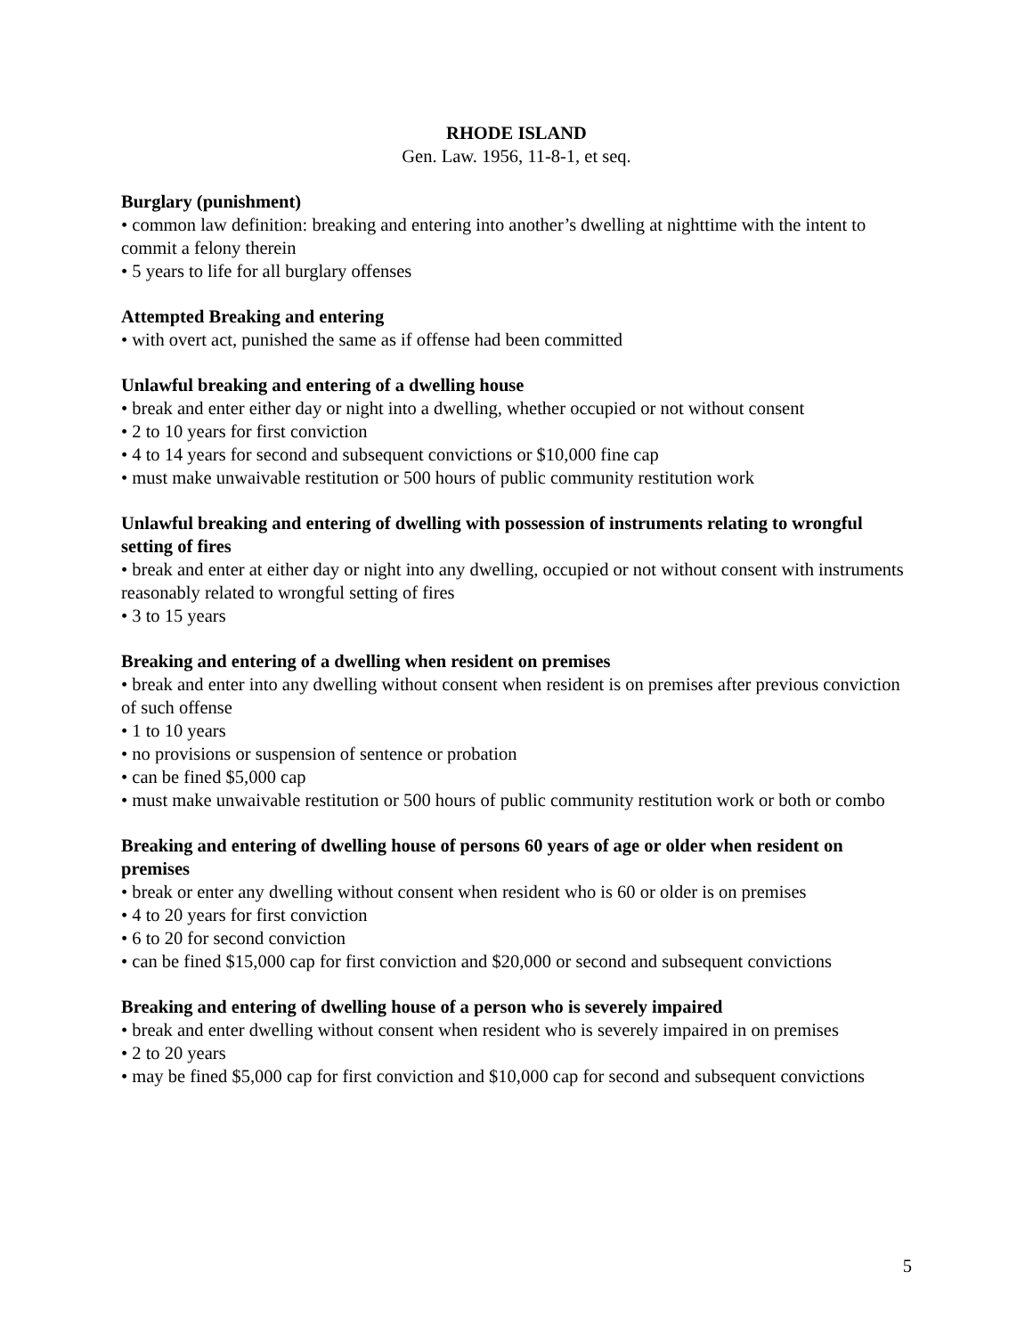RHODE ISLAND
Gen. Law. 1956, 11-8-1, et seq.
Burglary (punishment)
• common law definition: breaking and entering into another’s dwelling at nighttime with the intent to commit a felony therein
• 5 years to life for all burglary offenses
Attempted Breaking and entering
• with overt act, punished the same as if offense had been committed
Unlawful breaking and entering of a dwelling house
• break and enter either day or night into a dwelling, whether occupied or not without consent
• 2 to 10 years for first conviction
• 4 to 14 years for second and subsequent convictions or $10,000 fine cap
• must make unwaivable restitution or 500 hours of public community restitution work
Unlawful breaking and entering of dwelling with possession of instruments relating to wrongful setting of fires
• break and enter at either day or night into any dwelling, occupied or not without consent with instruments reasonably related to wrongful setting of fires
• 3 to 15 years
Breaking and entering of a dwelling when resident on premises
• break and enter into any dwelling without consent when resident is on premises after previous conviction of such offense
• 1 to 10 years
• no provisions or suspension of sentence or probation
• can be fined $5,000 cap
• must make unwaivable restitution or 500 hours of public community restitution work or both or combo
Breaking and entering of dwelling house of persons 60 years of age or older when resident on premises
• break or enter any dwelling without consent when resident who is 60 or older is on premises
• 4 to 20 years for first conviction
• 6 to 20 for second conviction
• can be fined $15,000 cap for first conviction and $20,000 or second and subsequent convictions
Breaking and entering of dwelling house of a person who is severely impaired
• break and enter dwelling without consent when resident who is severely impaired in on premises
• 2 to 20 years
• may be fined $5,000 cap for first conviction and $10,000 cap for second and subsequent convictions
5